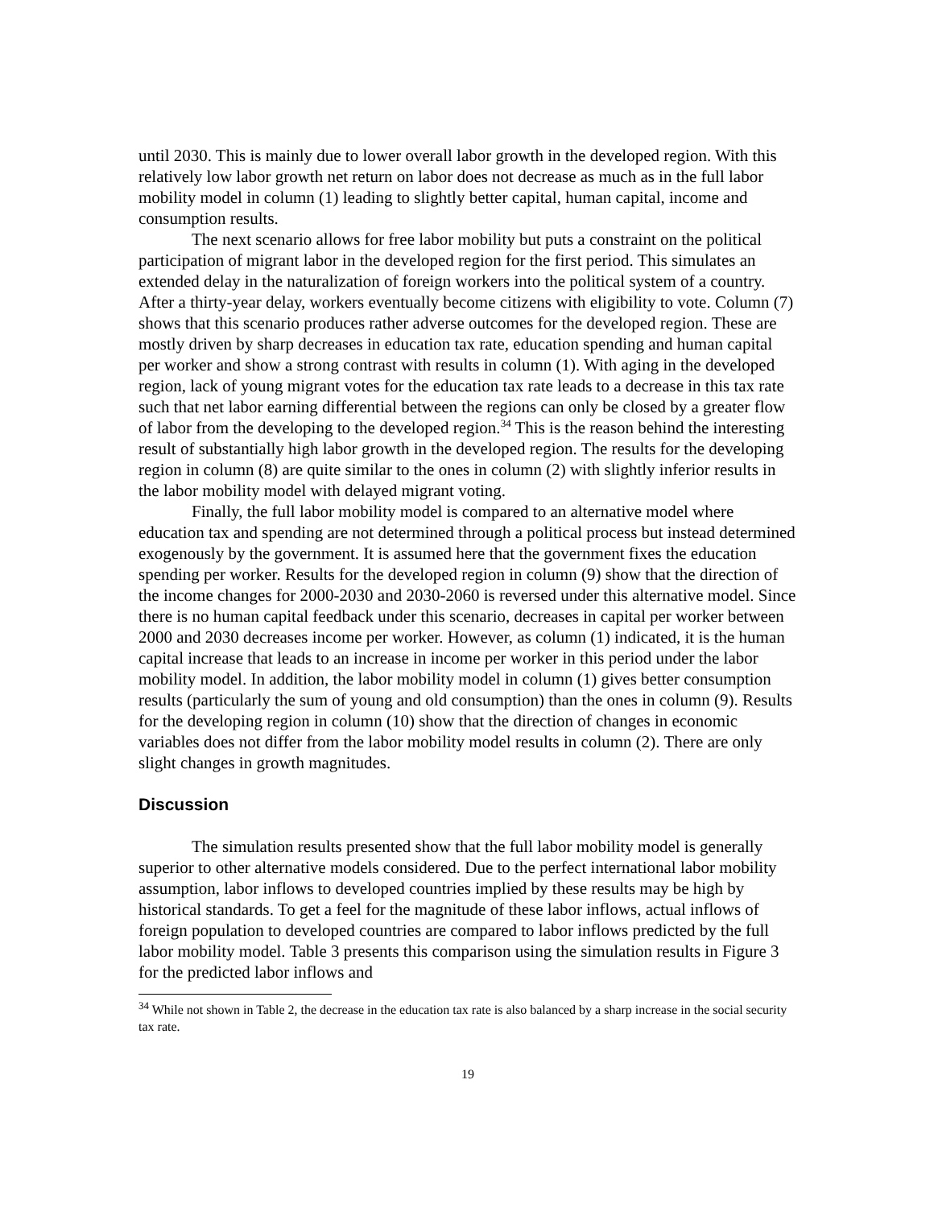until 2030. This is mainly due to lower overall labor growth in the developed region. With this relatively low labor growth net return on labor does not decrease as much as in the full labor mobility model in column (1) leading to slightly better capital, human capital, income and consumption results.
The next scenario allows for free labor mobility but puts a constraint on the political participation of migrant labor in the developed region for the first period. This simulates an extended delay in the naturalization of foreign workers into the political system of a country. After a thirty-year delay, workers eventually become citizens with eligibility to vote. Column (7) shows that this scenario produces rather adverse outcomes for the developed region. These are mostly driven by sharp decreases in education tax rate, education spending and human capital per worker and show a strong contrast with results in column (1). With aging in the developed region, lack of young migrant votes for the education tax rate leads to a decrease in this tax rate such that net labor earning differential between the regions can only be closed by a greater flow of labor from the developing to the developed region.<sup>34</sup> This is the reason behind the interesting result of substantially high labor growth in the developed region. The results for the developing region in column (8) are quite similar to the ones in column (2) with slightly inferior results in the labor mobility model with delayed migrant voting.
Finally, the full labor mobility model is compared to an alternative model where education tax and spending are not determined through a political process but instead determined exogenously by the government. It is assumed here that the government fixes the education spending per worker. Results for the developed region in column (9) show that the direction of the income changes for 2000-2030 and 2030-2060 is reversed under this alternative model. Since there is no human capital feedback under this scenario, decreases in capital per worker between 2000 and 2030 decreases income per worker. However, as column (1) indicated, it is the human capital increase that leads to an increase in income per worker in this period under the labor mobility model. In addition, the labor mobility model in column (1) gives better consumption results (particularly the sum of young and old consumption) than the ones in column (9). Results for the developing region in column (10) show that the direction of changes in economic variables does not differ from the labor mobility model results in column (2). There are only slight changes in growth magnitudes.
Discussion
The simulation results presented show that the full labor mobility model is generally superior to other alternative models considered. Due to the perfect international labor mobility assumption, labor inflows to developed countries implied by these results may be high by historical standards. To get a feel for the magnitude of these labor inflows, actual inflows of foreign population to developed countries are compared to labor inflows predicted by the full labor mobility model. Table 3 presents this comparison using the simulation results in Figure 3 for the predicted labor inflows and
<sup>34</sup> While not shown in Table 2, the decrease in the education tax rate is also balanced by a sharp increase in the social security tax rate.
19